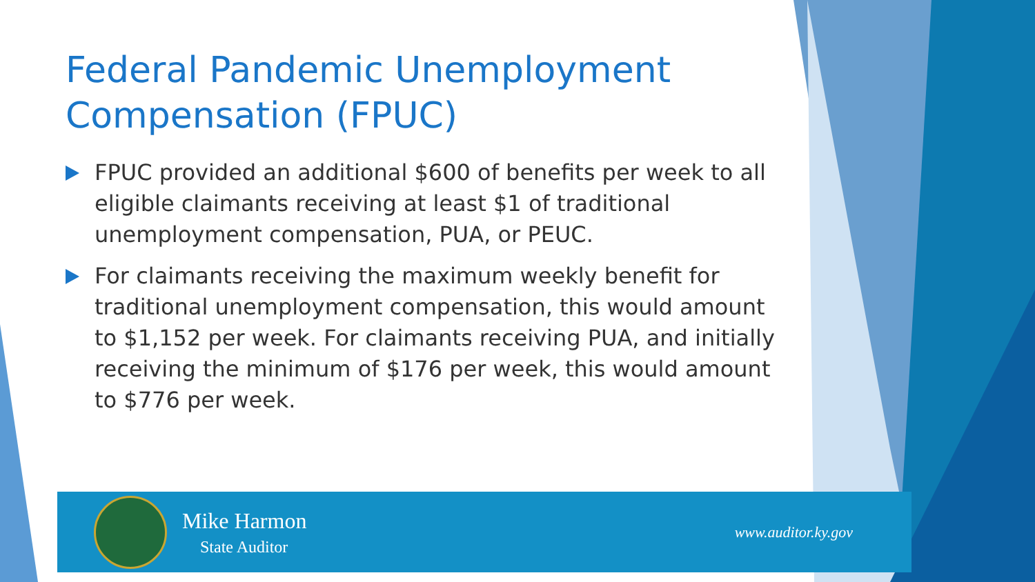Federal Pandemic Unemployment Compensation (FPUC)
FPUC provided an additional $600 of benefits per week to all eligible claimants receiving at least $1 of traditional unemployment compensation, PUA, or PEUC.
For claimants receiving the maximum weekly benefit for traditional unemployment compensation, this would amount to $1,152 per week. For claimants receiving PUA, and initially receiving the minimum of $176 per week, this would amount to $776 per week.
Mike Harmon
State Auditor
www.auditor.ky.gov